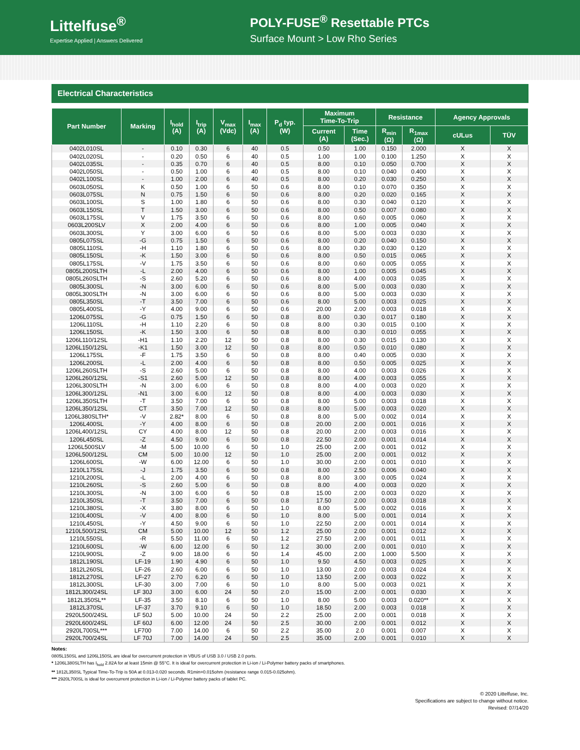Littelfuse<sup>®</sup>
Expertise Applied | Answers Delivered
POLY-FUSE<sup>®</sup> Resettable PTCs
Surface Mount > Low Rho Series
Electrical Characteristics
| Part Number | Marking | I<sub>hold</sub> (A) | I<sub>trip</sub> (A) | V<sub>max</sub> (Vdc) | I<sub>max</sub> (A) | P<sub>d</sub> typ. (W) | Maximum Time-To-Trip | | Resistance | | Agency Approvals | |
| --- | --- | --- | --- | --- | --- | --- | --- | --- | --- | --- | --- | --- |
| | | | | | | | Current (A) | Time (Sec.) | R<sub>min</sub> (Ω) | R<sub>1max</sub> (Ω) | cULus | TÜV |
| 0402L010SL | - | 0.10 | 0.30 | 6 | 40 | 0.5 | 0.50 | 1.00 | 0.150 | 2.000 | X | X |
| 0402L020SL | - | 0.20 | 0.50 | 6 | 40 | 0.5 | 1.00 | 1.00 | 0.100 | 1.250 | X | X |
| 0402L035SL | - | 0.35 | 0.70 | 6 | 40 | 0.5 | 8.00 | 0.10 | 0.050 | 0.700 | X | X |
| 0402L050SL | - | 0.50 | 1.00 | 6 | 40 | 0.5 | 8.00 | 0.10 | 0.040 | 0.400 | X | X |
| 0402L100SL | - | 1.00 | 2.00 | 6 | 40 | 0.5 | 8.00 | 0.20 | 0.030 | 0.250 | X | X |
| 0603L050SL | K | 0.50 | 1.00 | 6 | 50 | 0.6 | 8.00 | 0.10 | 0.070 | 0.350 | X | X |
| 0603L075SL | N | 0.75 | 1.50 | 6 | 50 | 0.6 | 8.00 | 0.20 | 0.020 | 0.165 | X | X |
| 0603L100SL | S | 1.00 | 1.80 | 6 | 50 | 0.6 | 8.00 | 0.30 | 0.040 | 0.120 | X | X |
| 0603L150SL | T | 1.50 | 3.00 | 6 | 50 | 0.6 | 8.00 | 0.50 | 0.007 | 0.080 | X | X |
| 0603L175SL | V | 1.75 | 3.50 | 6 | 50 | 0.6 | 8.00 | 0.60 | 0.005 | 0.060 | X | X |
| 0603L200SLV | X | 2.00 | 4.00 | 6 | 50 | 0.6 | 8.00 | 1.00 | 0.005 | 0.040 | X | X |
| 0603L300SL | Y | 3.00 | 6.00 | 6 | 50 | 0.6 | 8.00 | 5.00 | 0.003 | 0.030 | X | X |
| 0805L075SL | -G | 0.75 | 1.50 | 6 | 50 | 0.6 | 8.00 | 0.20 | 0.040 | 0.150 | X | X |
| 0805L110SL | -H | 1.10 | 1.80 | 6 | 50 | 0.6 | 8.00 | 0.30 | 0.030 | 0.120 | X | X |
| 0805L150SL | -K | 1.50 | 3.00 | 6 | 50 | 0.6 | 8.00 | 0.50 | 0.015 | 0.065 | X | X |
| 0805L175SL | -V | 1.75 | 3.50 | 6 | 50 | 0.6 | 8.00 | 0.60 | 0.005 | 0.055 | X | X |
| 0805L200SLTH | -L | 2.00 | 4.00 | 6 | 50 | 0.6 | 8.00 | 1.00 | 0.005 | 0.045 | X | X |
| 0805L260SLTH | -S | 2.60 | 5.20 | 6 | 50 | 0.6 | 8.00 | 4.00 | 0.003 | 0.035 | X | X |
| 0805L300SL | -N | 3.00 | 6.00 | 6 | 50 | 0.6 | 8.00 | 5.00 | 0.003 | 0.030 | X | X |
| 0805L300SLTH | -N | 3.00 | 6.00 | 6 | 50 | 0.6 | 8.00 | 5.00 | 0.003 | 0.030 | X | X |
| 0805L350SL | -T | 3.50 | 7.00 | 6 | 50 | 0.6 | 8.00 | 5.00 | 0.003 | 0.025 | X | X |
| 0805L400SL | -Y | 4.00 | 9.00 | 6 | 50 | 0.6 | 20.00 | 2.00 | 0.003 | 0.018 | X | X |
| 1206L075SL | -G | 0.75 | 1.50 | 6 | 50 | 0.8 | 8.00 | 0.30 | 0.017 | 0.180 | X | X |
| 1206L110SL | -H | 1.10 | 2.20 | 6 | 50 | 0.8 | 8.00 | 0.30 | 0.015 | 0.100 | X | X |
| 1206L150SL | -K | 1.50 | 3.00 | 6 | 50 | 0.8 | 8.00 | 0.30 | 0.010 | 0.055 | X | X |
| 1206L110/12SL | -H1 | 1.10 | 2.20 | 12 | 50 | 0.8 | 8.00 | 0.30 | 0.015 | 0.130 | X | X |
| 1206L150/12SL | -K1 | 1.50 | 3.00 | 12 | 50 | 0.8 | 8.00 | 0.50 | 0.010 | 0.080 | X | X |
| 1206L175SL | -F | 1.75 | 3.50 | 6 | 50 | 0.8 | 8.00 | 0.40 | 0.005 | 0.030 | X | X |
| 1206L200SL | -L | 2.00 | 4.00 | 6 | 50 | 0.8 | 8.00 | 0.50 | 0.005 | 0.025 | X | X |
| 1206L260SLTH | -S | 2.60 | 5.00 | 6 | 50 | 0.8 | 8.00 | 4.00 | 0.003 | 0.026 | X | X |
| 1206L260/12SL | -S1 | 2.60 | 5.00 | 12 | 50 | 0.8 | 8.00 | 4.00 | 0.003 | 0.055 | X | X |
| 1206L300SLTH | -N | 3.00 | 6.00 | 6 | 50 | 0.8 | 8.00 | 4.00 | 0.003 | 0.020 | X | X |
| 1206L300/12SL | -N1 | 3.00 | 6.00 | 12 | 50 | 0.8 | 8.00 | 4.00 | 0.003 | 0.030 | X | X |
| 1206L350SLTH | -T | 3.50 | 7.00 | 6 | 50 | 0.8 | 8.00 | 5.00 | 0.003 | 0.018 | X | X |
| 1206L350/12SL | CT | 3.50 | 7.00 | 12 | 50 | 0.8 | 8.00 | 5.00 | 0.003 | 0.020 | X | X |
| 1206L380SLTH* | -V | 2.82* | 8.00 | 6 | 50 | 0.8 | 8.00 | 5.00 | 0.002 | 0.014 | X | X |
| 1206L400SL | -Y | 4.00 | 8.00 | 6 | 50 | 0.8 | 20.00 | 2.00 | 0.001 | 0.016 | X | X |
| 1206L400/12SL | CY | 4.00 | 8.00 | 12 | 50 | 0.8 | 20.00 | 2.00 | 0.003 | 0.016 | X | X |
| 1206L450SL | -Z | 4.50 | 9.00 | 6 | 50 | 0.8 | 22.50 | 2.00 | 0.001 | 0.014 | X | X |
| 1206L500SLV | -M | 5.00 | 10.00 | 6 | 50 | 1.0 | 25.00 | 2.00 | 0.001 | 0.012 | X | X |
| 1206L500/12SL | CM | 5.00 | 10.00 | 12 | 50 | 1.0 | 25.00 | 2.00 | 0.001 | 0.012 | X | X |
| 1206L600SL | -W | 6.00 | 12.00 | 6 | 50 | 1.0 | 30.00 | 2.00 | 0.001 | 0.010 | X | X |
| 1210L175SL | -J | 1.75 | 3.50 | 6 | 50 | 0.8 | 8.00 | 2.50 | 0.006 | 0.040 | X | X |
| 1210L200SL | -L | 2.00 | 4.00 | 6 | 50 | 0.8 | 8.00 | 3.00 | 0.005 | 0.024 | X | X |
| 1210L260SL | -S | 2.60 | 5.00 | 6 | 50 | 0.8 | 8.00 | 4.00 | 0.003 | 0.020 | X | X |
| 1210L300SL | -N | 3.00 | 6.00 | 6 | 50 | 0.8 | 15.00 | 2.00 | 0.003 | 0.020 | X | X |
| 1210L350SL | -T | 3.50 | 7.00 | 6 | 50 | 0.8 | 17.50 | 2.00 | 0.003 | 0.018 | X | X |
| 1210L380SL | -X | 3.80 | 8.00 | 6 | 50 | 1.0 | 8.00 | 5.00 | 0.002 | 0.016 | X | X |
| 1210L400SL | -V | 4.00 | 8.00 | 6 | 50 | 1.0 | 8.00 | 5.00 | 0.001 | 0.014 | X | X |
| 1210L450SL | -Y | 4.50 | 9.00 | 6 | 50 | 1.0 | 22.50 | 2.00 | 0.001 | 0.014 | X | X |
| 1210L500/12SL | CM | 5.00 | 10.00 | 12 | 50 | 1.2 | 25.00 | 2.00 | 0.001 | 0.012 | X | X |
| 1210L550SL | -R | 5.50 | 11.00 | 6 | 50 | 1.2 | 27.50 | 2.00 | 0.001 | 0.011 | X | X |
| 1210L600SL | -W | 6.00 | 12.00 | 6 | 50 | 1.2 | 30.00 | 2.00 | 0.001 | 0.010 | X | X |
| 1210L900SL | -Z | 9.00 | 18.00 | 6 | 50 | 1.4 | 45.00 | 2.00 | 1.000 | 5.500 | X | X |
| 1812L190SL | LF-19 | 1.90 | 4.90 | 6 | 50 | 1.0 | 9.50 | 4.50 | 0.003 | 0.025 | X | X |
| 1812L260SL | LF-26 | 2.60 | 6.00 | 6 | 50 | 1.0 | 13.00 | 2.00 | 0.003 | 0.024 | X | X |
| 1812L270SL | LF-27 | 2.70 | 6.20 | 6 | 50 | 1.0 | 13.50 | 2.00 | 0.003 | 0.022 | X | X |
| 1812L300SL | LF-30 | 3.00 | 7.00 | 6 | 50 | 1.0 | 8.00 | 5.00 | 0.003 | 0.021 | X | X |
| 1812L300/24SL | LF 30J | 3.00 | 6.00 | 24 | 50 | 2.0 | 15.00 | 2.00 | 0.001 | 0.030 | X | X |
| 1812L350SL** | LF-35 | 3.50 | 8.10 | 6 | 50 | 1.0 | 8.00 | 5.00 | 0.003 | 0.020** | X | X |
| 1812L370SL | LF-37 | 3.70 | 9.10 | 6 | 50 | 1.0 | 18.50 | 2.00 | 0.003 | 0.018 | X | X |
| 2920L500/24SL | LF 50J | 5.00 | 10.00 | 24 | 50 | 2.2 | 25.00 | 2.00 | 0.001 | 0.018 | X | X |
| 2920L600/24SL | LF 60J | 6.00 | 12.00 | 24 | 50 | 2.5 | 30.00 | 2.00 | 0.001 | 0.012 | X | X |
| 2920L700SL*** | LF700 | 7.00 | 14.00 | 6 | 50 | 2.2 | 35.00 | 2.0 | 0.001 | 0.007 | X | X |
| 2920L700/24SL | LF 70J | 7.00 | 14.00 | 24 | 50 | 2.5 | 35.00 | 2.00 | 0.001 | 0.010 | X | X |
Notes:
0805L150SL and 1206L150SL are ideal for overcurrent protection in VBUS of USB 3.0 / USB 2.0 ports.
* 1206L380SLTH has I<sub>hold</sub> 2.82A for at least 15min @ 55°C. It is ideal for overcurrent protection in Li-ion / Li-Polymer battery packs of smartphones.
** 1812L350SL Typical Time-To-Trip is 50A at 0.013-0.020 seconds. R1min=0.015ohm (resistance range 0.015-0.025ohm).
*** 2920L700SL is ideal for overcurrent protection in Li-ion / Li-Polymer battery packs of tablet PC.
© 2020 Littelfuse, Inc.
Specifications are subject to change without notice.
Revised: 07/14/20